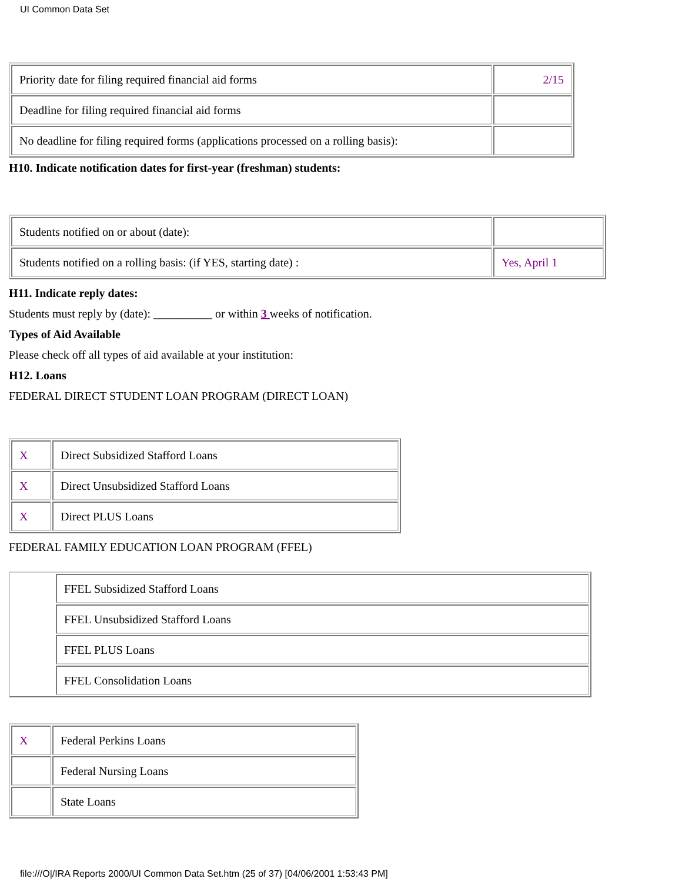UI Common Data Set
| Priority date for filing required financial aid forms | 2/15 |
| Deadline for filing required financial aid forms | |
| No deadline for filing required forms (applications processed on a rolling basis): | |
H10. Indicate notification dates for first-year (freshman) students:
| Students notified on or about (date): | |
| Students notified on a rolling basis: (if YES, starting date) : | Yes, April 1 |
H11. Indicate reply dates:
Students must reply by (date): __________ or within 3 weeks of notification.
Types of Aid Available
Please check off all types of aid available at your institution:
H12. Loans
FEDERAL DIRECT STUDENT LOAN PROGRAM (DIRECT LOAN)
| X | Direct Subsidized Stafford Loans |
| X | Direct Unsubsidized Stafford Loans |
| X | Direct PLUS Loans |
FEDERAL FAMILY EDUCATION LOAN PROGRAM (FFEL)
| | FFEL Subsidized Stafford Loans |
| | FFEL Unsubsidized Stafford Loans |
| | FFEL PLUS Loans |
| | FFEL Consolidation Loans |
| X | Federal Perkins Loans |
| | Federal Nursing Loans |
| | State Loans |
file:///O|/IRA Reports 2000/UI Common Data Set.htm (25 of 37) [04/06/2001 1:53:43 PM]